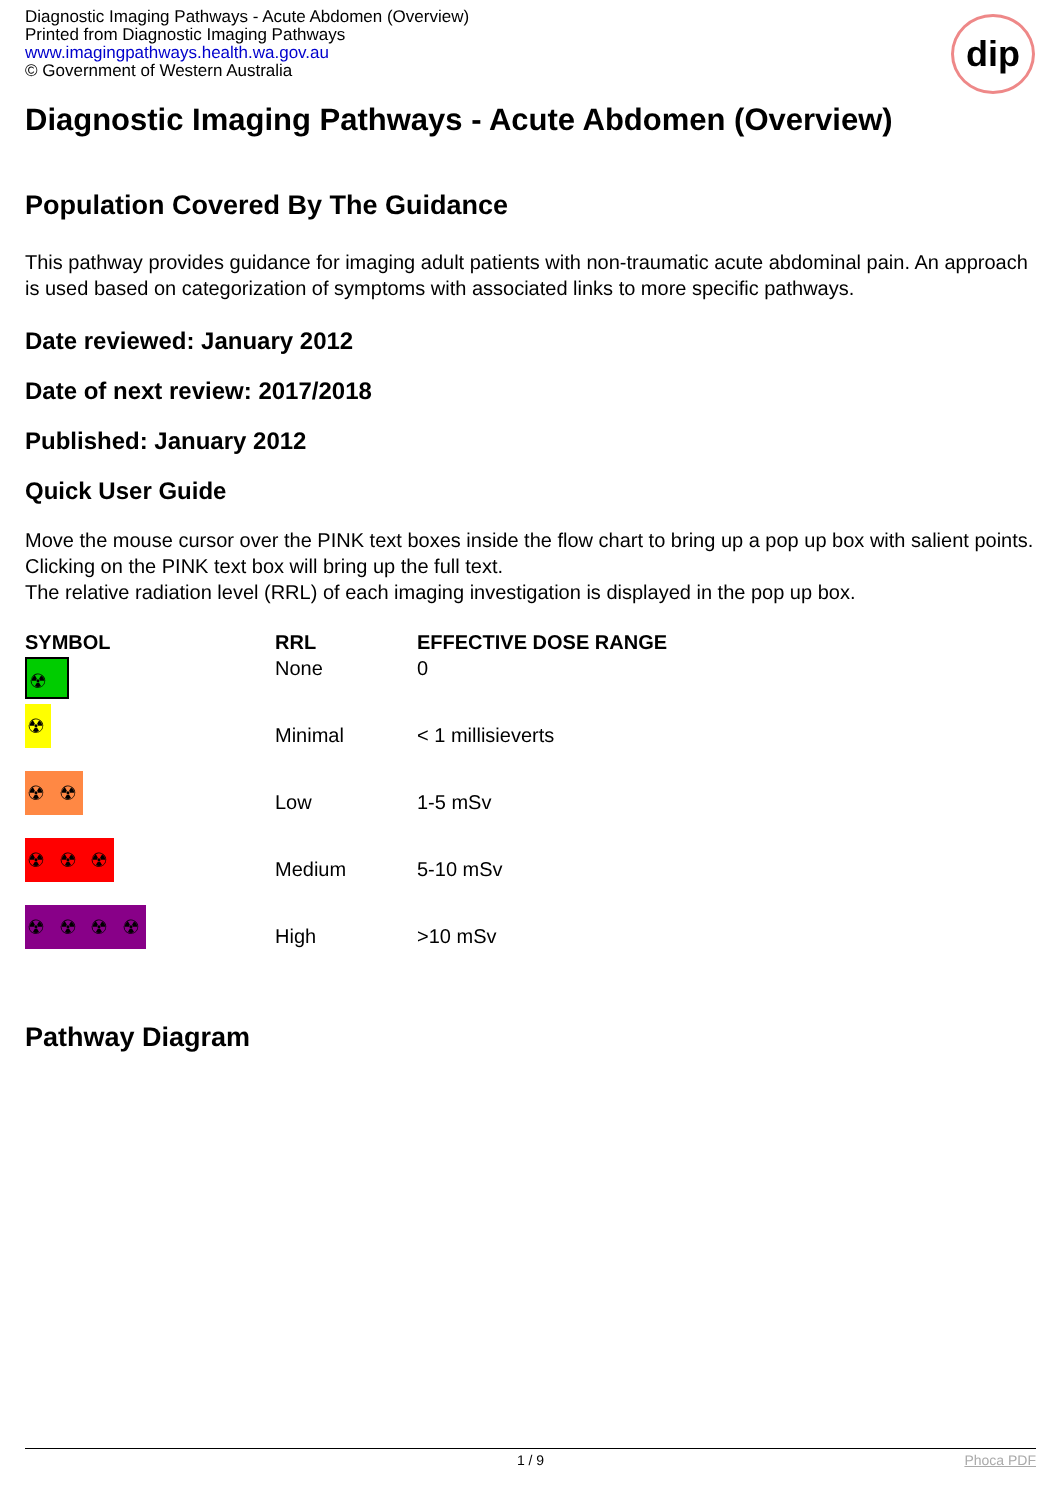Diagnostic Imaging Pathways - Acute Abdomen (Overview)
Printed from Diagnostic Imaging Pathways
www.imagingpathways.health.wa.gov.au
© Government of Western Australia
dip
Diagnostic Imaging Pathways - Acute Abdomen (Overview)
Population Covered By The Guidance
This pathway provides guidance for imaging adult patients with non-traumatic acute abdominal pain. An approach is used based on categorization of symptoms with associated links to more specific pathways.
Date reviewed: January 2012
Date of next review: 2017/2018
Published: January 2012
Quick User Guide
Move the mouse cursor over the PINK text boxes inside the flow chart to bring up a pop up box with salient points.
Clicking on the PINK text box will bring up the full text.
The relative radiation level (RRL) of each imaging investigation is displayed in the pop up box.
| SYMBOL | RRL | EFFECTIVE DOSE RANGE |
| --- | --- | --- |
| ☢ | None | 0 |
| ☢ | Minimal | < 1 millisieverts |
| ☢ ☢ | Low | 1-5 mSv |
| ☢ ☢ ☢ | Medium | 5-10 mSv |
| ☢ ☢ ☢ ☢ | High | >10 mSv |
Pathway Diagram
1 / 9 Phoca PDF